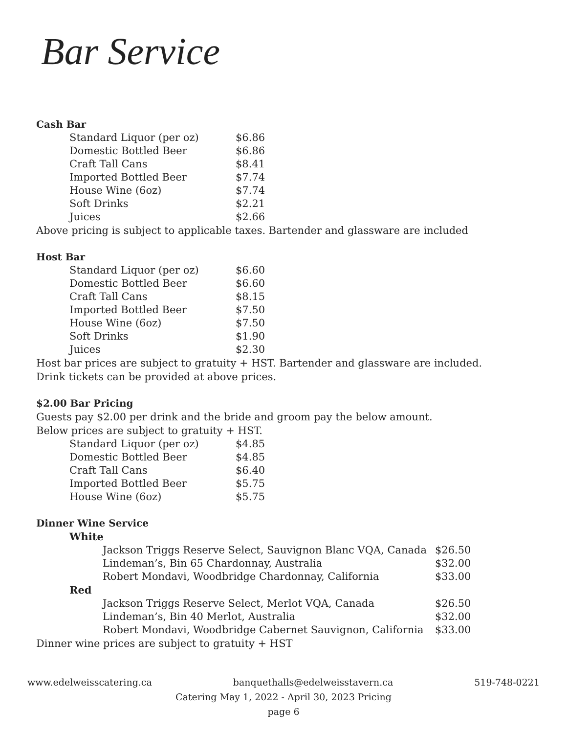Bar Service
Cash Bar
| Standard Liquor (per oz) | $6.86 |
| Domestic Bottled Beer | $6.86 |
| Craft Tall Cans | $8.41 |
| Imported Bottled Beer | $7.74 |
| House Wine (6oz) | $7.74 |
| Soft Drinks | $2.21 |
| Juices | $2.66 |
Above pricing is subject to applicable taxes. Bartender and glassware are included
Host Bar
| Standard Liquor (per oz) | $6.60 |
| Domestic Bottled Beer | $6.60 |
| Craft Tall Cans | $8.15 |
| Imported Bottled Beer | $7.50 |
| House Wine (6oz) | $7.50 |
| Soft Drinks | $1.90 |
| Juices | $2.30 |
Host bar prices are subject to gratuity + HST. Bartender and glassware are included.
Drink tickets can be provided at above prices.
$2.00 Bar Pricing
Guests pay $2.00 per drink and the bride and groom pay the below amount.
Below prices are subject to gratuity + HST.
| Standard Liquor (per oz) | $4.85 |
| Domestic Bottled Beer | $4.85 |
| Craft Tall Cans | $6.40 |
| Imported Bottled Beer | $5.75 |
| House Wine (6oz) | $5.75 |
Dinner Wine Service
White
| Jackson Triggs Reserve Select, Sauvignon Blanc VQA, Canada | $26.50 |
| Lindeman’s, Bin 65 Chardonnay, Australia | $32.00 |
| Robert Mondavi, Woodbridge Chardonnay, California | $33.00 |
Red
| Jackson Triggs Reserve Select, Merlot VQA, Canada | $26.50 |
| Lindeman’s, Bin 40 Merlot, Australia | $32.00 |
| Robert Mondavi, Woodbridge Cabernet Sauvignon, California | $33.00 |
Dinner wine prices are subject to gratuity + HST
www.edelweisscatering.ca banquethalls@edelweisstavern.ca
519-748-0221
Catering May 1, 2022 - April 30, 2023 Pricing
page 6